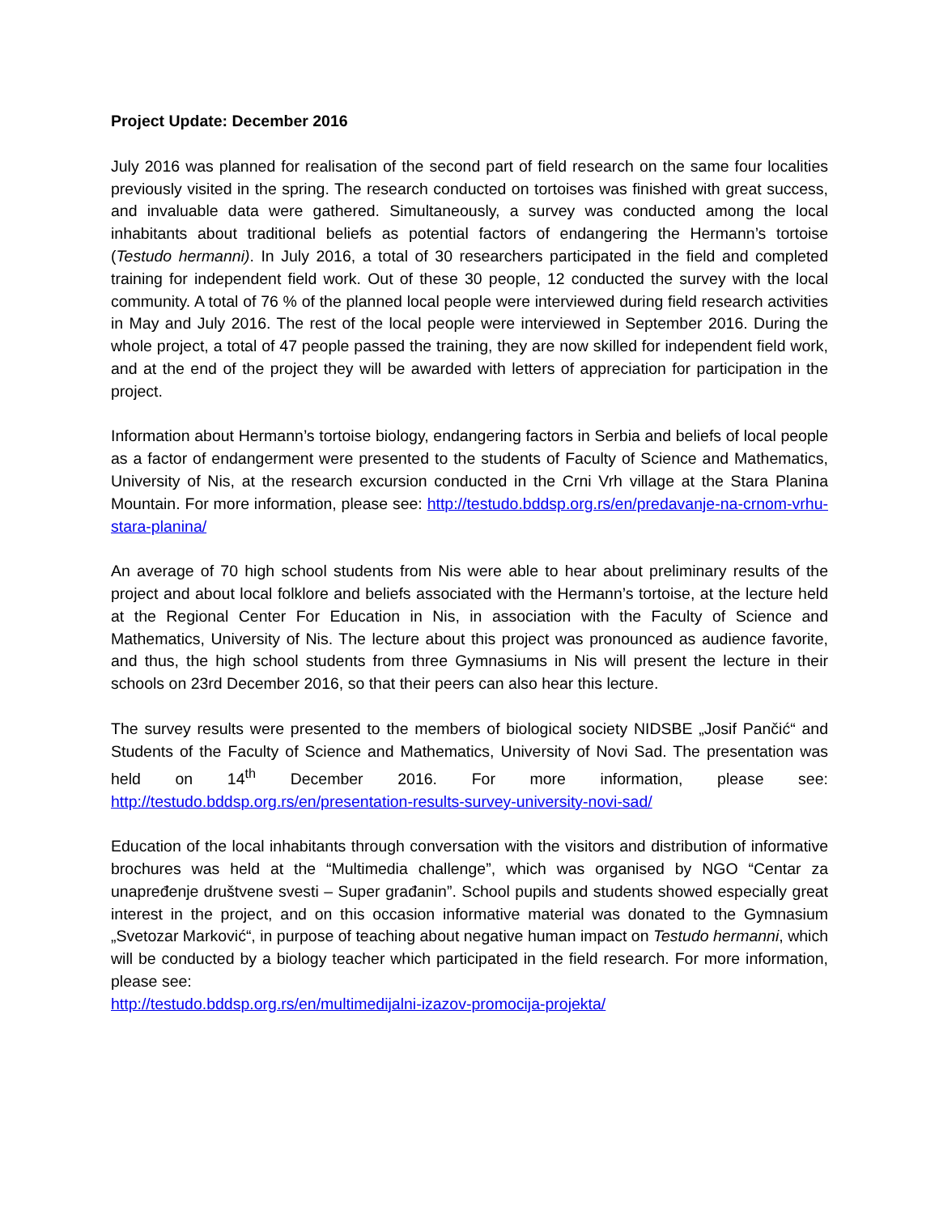Project Update: December 2016
July 2016 was planned for realisation of the second part of field research on the same four localities previously visited in the spring. The research conducted on tortoises was finished with great success, and invaluable data were gathered. Simultaneously, a survey was conducted among the local inhabitants about traditional beliefs as potential factors of endangering the Hermann’s tortoise (Testudo hermanni). In July 2016, a total of 30 researchers participated in the field and completed training for independent field work. Out of these 30 people, 12 conducted the survey with the local community. A total of 76 % of the planned local people were interviewed during field research activities in May and July 2016. The rest of the local people were interviewed in September 2016. During the whole project, a total of 47 people passed the training, they are now skilled for independent field work, and at the end of the project they will be awarded with letters of appreciation for participation in the project.
Information about Hermann’s tortoise biology, endangering factors in Serbia and beliefs of local people as a factor of endangerment were presented to the students of Faculty of Science and Mathematics, University of Nis, at the research excursion conducted in the Crni Vrh village at the Stara Planina Mountain. For more information, please see: http://testudo.bddsp.org.rs/en/predavanje-na-crnom-vrhu-stara-planina/
An average of 70 high school students from Nis were able to hear about preliminary results of the project and about local folklore and beliefs associated with the Hermann’s tortoise, at the lecture held at the Regional Center For Education in Nis, in association with the Faculty of Science and Mathematics, University of Nis. The lecture about this project was pronounced as audience favorite, and thus, the high school students from three Gymnasiums in Nis will present the lecture in their schools on 23rd December 2016, so that their peers can also hear this lecture.
The survey results were presented to the members of biological society NIDSBE „Josif Pančić“ and Students of the Faculty of Science and Mathematics, University of Novi Sad. The presentation was held on 14<sup>th</sup> December 2016. For more information, please see: http://testudo.bddsp.org.rs/en/presentation-results-survey-university-novi-sad/
Education of the local inhabitants through conversation with the visitors and distribution of informative brochures was held at the “Multimedia challenge”, which was organised by NGO “Centar za unapređenje društvene svesti – Super građanin”. School pupils and students showed especially great interest in the project, and on this occasion informative material was donated to the Gymnasium „Svetozar Marković“, in purpose of teaching about negative human impact on Testudo hermanni, which will be conducted by a biology teacher which participated in the field research. For more information, please see:
http://testudo.bddsp.org.rs/en/multimedijalni-izazov-promocija-projekta/